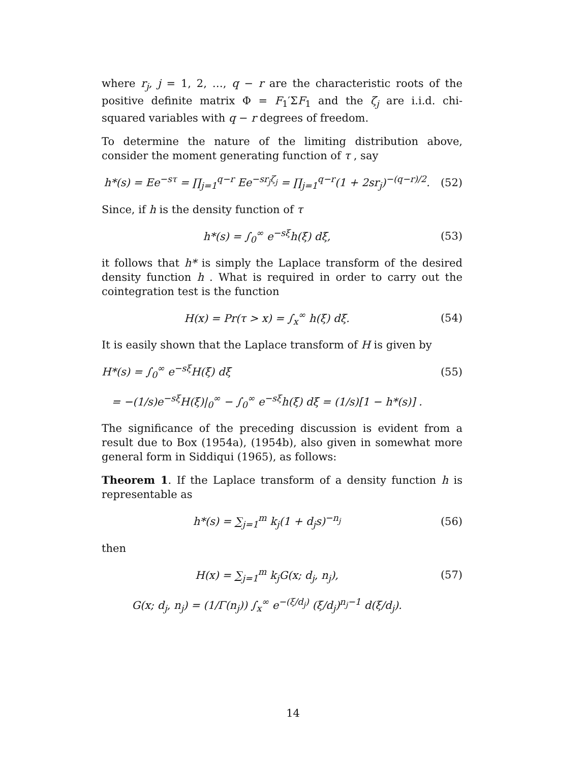where r<sub>j</sub>, j = 1, 2, …, q − r are the characteristic roots of the positive definite matrix Φ = F<sub>1</sub>′ΣF<sub>1</sub> and the ζ<sub>j</sub> are i.i.d. chi-squared variables with q − r degrees of freedom.
To determine the nature of the limiting distribution above, consider the moment generating function of τ , say
h*(s) = Ee<sup>−sτ</sup> = ∏<sub>j=1</sub><sup>q−r</sup> Ee<sup>−sr<sub>j</sub>ζ<sub>j</sub></sup> = ∏<sub>j=1</sub><sup>q−r</sup>(1 + 2sr<sub>j</sub>)<sup>−(q−r)/2</sup>.
(52)
Since, if h is the density function of τ
h*(s) = ∫<sub>0</sub><sup>∞</sup> e<sup>−sξ</sup>h(ξ) dξ, (53)
it follows that h* is simply the Laplace transform of the desired density function h . What is required in order to carry out the cointegration test is the function
H(x) = Pr(τ > x) = ∫<sub>x</sub><sup>∞</sup> h(ξ) dξ.
(54)
It is easily shown that the Laplace transform of H is given by
H*(s) = ∫<sub>0</sub><sup>∞</sup> e<sup>−sξ</sup>H(ξ) dξ (55)
= −(1/s)e<sup>−sξ</sup>H(ξ)|<sub>0</sub><sup>∞</sup> − ∫<sub>0</sub><sup>∞</sup> e<sup>−sξ</sup>h(ξ) dξ = (1/s)[1 − h*(s)] .
The significance of the preceding discussion is evident from a result due to Box (1954a), (1954b), also given in somewhat more general form in Siddiqui (1965), as follows:
Theorem 1. If the Laplace transform of a density function h is representable as
h*(s) = ∑<sub>j=1</sub><sup>m</sup> k<sub>j</sub>(1 + d<sub>j</sub>s)<sup>−n<sub>j</sub></sup> (56)
then
H(x) = ∑<sub>j=1</sub><sup>m</sup> k<sub>j</sub>G(x; d<sub>j</sub>, n<sub>j</sub>), (57)
G(x; d<sub>j</sub>, n<sub>j</sub>) = (1/Γ(n<sub>j</sub>)) ∫<sub>x</sub><sup>∞</sup> e<sup>−(ξ/d<sub>j</sub>)</sup> (ξ/d<sub>j</sub>)<sup>n<sub>j</sub>−1</sup> d(ξ/d<sub>j</sub>).
14